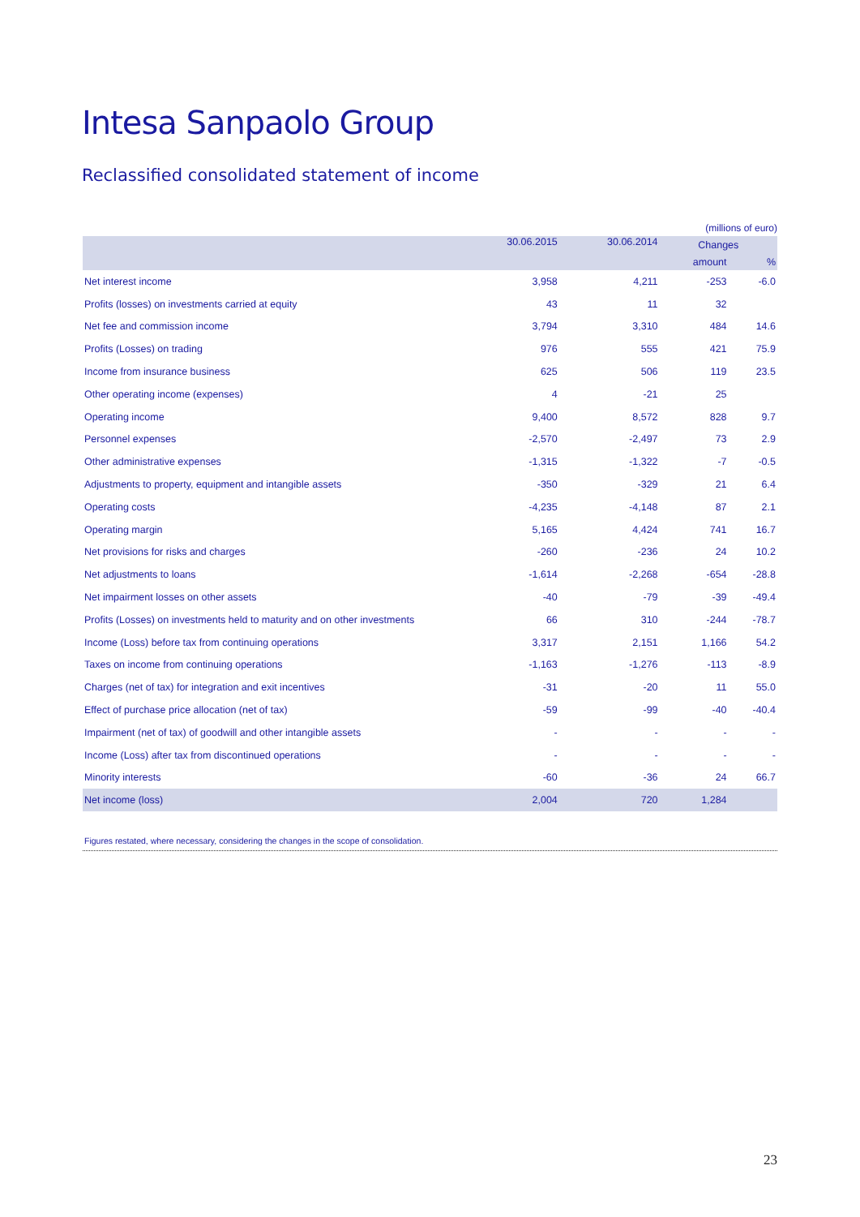Intesa Sanpaolo Group
Reclassified consolidated statement of income
(millions of euro)
| | 30.06.2015 | 30.06.2014 | Changes | |
| --- | --- | --- | --- | --- |
| | | | amount | % |
| Net interest income | 3,958 | 4,211 | -253 | -6.0 |
| Profits (losses) on investments carried at equity | 43 | 11 | 32 | |
| Net fee and commission income | 3,794 | 3,310 | 484 | 14.6 |
| Profits (Losses) on trading | 976 | 555 | 421 | 75.9 |
| Income from insurance business | 625 | 506 | 119 | 23.5 |
| Other operating income (expenses) | 4 | -21 | 25 | |
| Operating income | 9,400 | 8,572 | 828 | 9.7 |
| Personnel expenses | -2,570 | -2,497 | 73 | 2.9 |
| Other administrative expenses | -1,315 | -1,322 | -7 | -0.5 |
| Adjustments to property, equipment and intangible assets | -350 | -329 | 21 | 6.4 |
| Operating costs | -4,235 | -4,148 | 87 | 2.1 |
| Operating margin | 5,165 | 4,424 | 741 | 16.7 |
| Net provisions for risks and charges | -260 | -236 | 24 | 10.2 |
| Net adjustments to loans | -1,614 | -2,268 | -654 | -28.8 |
| Net impairment losses on other assets | -40 | -79 | -39 | -49.4 |
| Profits (Losses) on investments held to maturity and on other investments | 66 | 310 | -244 | -78.7 |
| Income (Loss) before tax from continuing operations | 3,317 | 2,151 | 1,166 | 54.2 |
| Taxes on income from continuing operations | -1,163 | -1,276 | -113 | -8.9 |
| Charges (net of tax) for integration and exit incentives | -31 | -20 | 11 | 55.0 |
| Effect of purchase price allocation (net of tax) | -59 | -99 | -40 | -40.4 |
| Impairment (net of tax) of goodwill and other intangible assets | - | - | - | - |
| Income (Loss) after tax from discontinued operations | - | - | - | - |
| Minority interests | -60 | -36 | 24 | 66.7 |
| Net income (loss) | 2,004 | 720 | 1,284 | |
Figures restated, where necessary, considering the changes in the scope of consolidation.
23